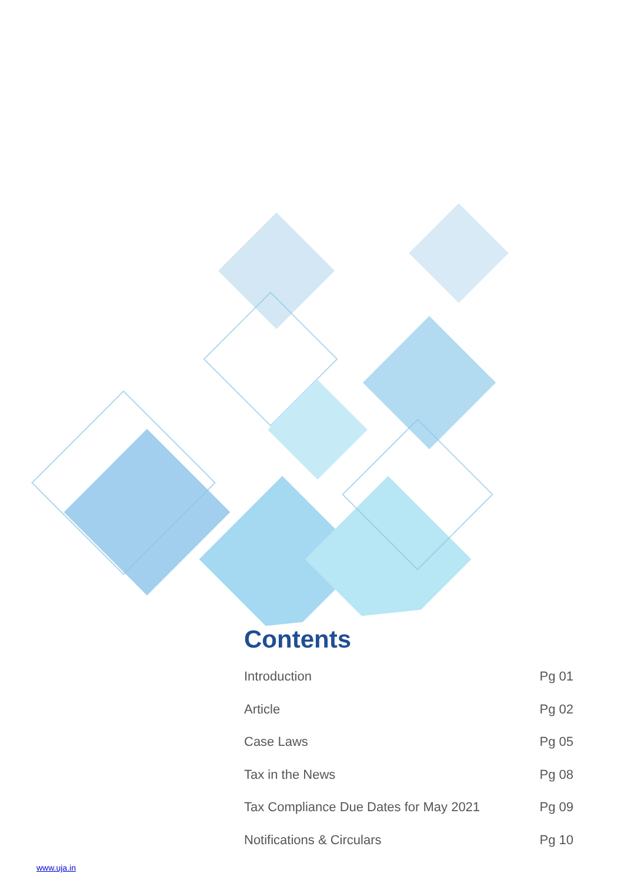Contents
Introduction Pg 01
Article Pg 02
Case Laws Pg 05
Tax in the News Pg 08
Tax Compliance Due Dates for May 2021 Pg 09
Notifications & Circulars Pg 10
www.uja.in